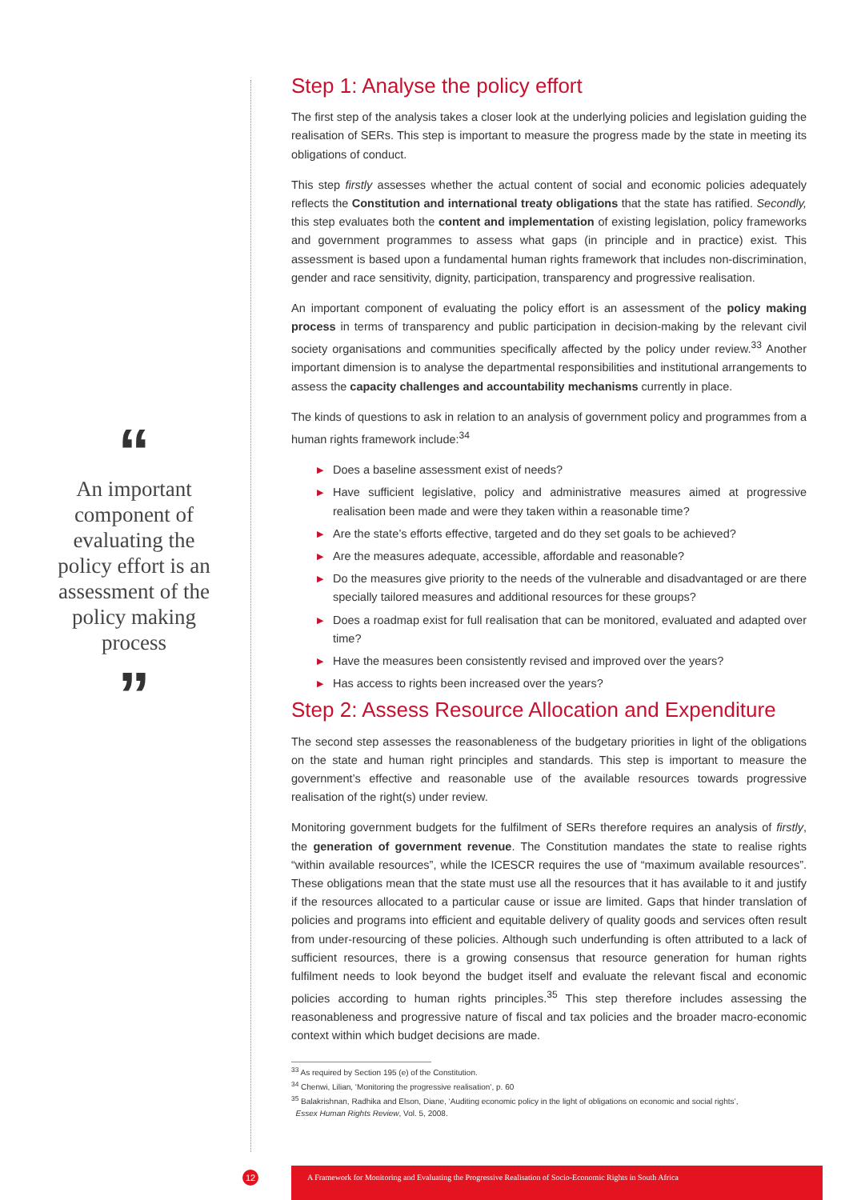“
An important component of evaluating the policy effort is an assessment of the policy making process
”
Step 1: Analyse the policy effort
The first step of the analysis takes a closer look at the underlying policies and legislation guiding the realisation of SERs. This step is important to measure the progress made by the state in meeting its obligations of conduct.
This step firstly assesses whether the actual content of social and economic policies adequately reflects the Constitution and international treaty obligations that the state has ratified. Secondly, this step evaluates both the content and implementation of existing legislation, policy frameworks and government programmes to assess what gaps (in principle and in practice) exist. This assessment is based upon a fundamental human rights framework that includes non-discrimination, gender and race sensitivity, dignity, participation, transparency and progressive realisation.
An important component of evaluating the policy effort is an assessment of the policy making process in terms of transparency and public participation in decision-making by the relevant civil society organisations and communities specifically affected by the policy under review.<sup>33</sup> Another important dimension is to analyse the departmental responsibilities and institutional arrangements to assess the capacity challenges and accountability mechanisms currently in place.
The kinds of questions to ask in relation to an analysis of government policy and programmes from a human rights framework include:<sup>34</sup>
▶ Does a baseline assessment exist of needs?
▶ Have sufficient legislative, policy and administrative measures aimed at progressive realisation been made and were they taken within a reasonable time?
▶ Are the state’s efforts effective, targeted and do they set goals to be achieved?
▶ Are the measures adequate, accessible, affordable and reasonable?
▶ Do the measures give priority to the needs of the vulnerable and disadvantaged or are there specially tailored measures and additional resources for these groups?
▶ Does a roadmap exist for full realisation that can be monitored, evaluated and adapted over time?
▶ Have the measures been consistently revised and improved over the years?
▶ Has access to rights been increased over the years?
Step 2: Assess Resource Allocation and Expenditure
The second step assesses the reasonableness of the budgetary priorities in light of the obligations on the state and human right principles and standards. This step is important to measure the government’s effective and reasonable use of the available resources towards progressive realisation of the right(s) under review.
Monitoring government budgets for the fulfilment of SERs therefore requires an analysis of firstly, the generation of government revenue. The Constitution mandates the state to realise rights “within available resources”, while the ICESCR requires the use of “maximum available resources”. These obligations mean that the state must use all the resources that it has available to it and justify if the resources allocated to a particular cause or issue are limited. Gaps that hinder translation of policies and programs into efficient and equitable delivery of quality goods and services often result from under-resourcing of these policies. Although such underfunding is often attributed to a lack of sufficient resources, there is a growing consensus that resource generation for human rights fulfilment needs to look beyond the budget itself and evaluate the relevant fiscal and economic policies according to human rights principles.<sup>35</sup> This step therefore includes assessing the reasonableness and progressive nature of fiscal and tax policies and the broader macro-economic context within which budget decisions are made.
<sup>33</sup> As required by Section 195 (e) of the Constitution.
<sup>34</sup> Chenwi, Lilian, ‘Monitoring the progressive realisation’, p. 60
<sup>35</sup> Balakrishnan, Radhika and Elson, Diane, ‘Auditing economic policy in the light of obligations on economic and social rights’,
Essex Human Rights Review, Vol. 5, 2008.
12 A Framework for Monitoring and Evaluating the Progressive Realisation of Socio-Economic Rights in South Africa